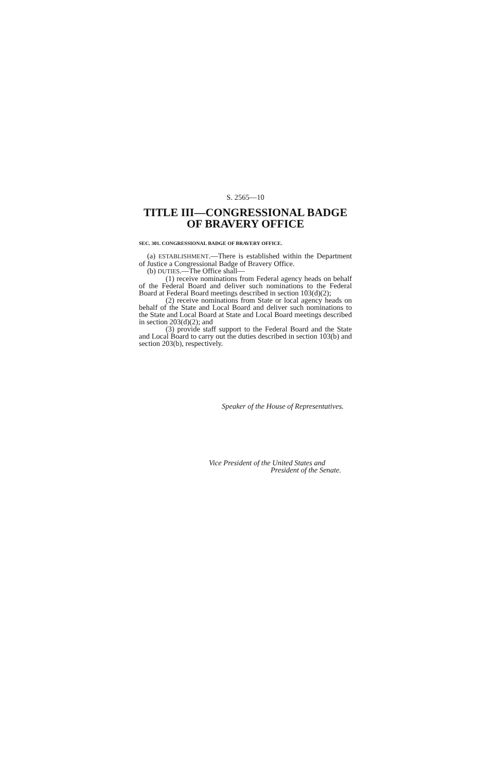S. 2565—10
TITLE III—CONGRESSIONAL BADGE OF BRAVERY OFFICE
SEC. 301. CONGRESSIONAL BADGE OF BRAVERY OFFICE.
(a) ESTABLISHMENT.—There is established within the Department of Justice a Congressional Badge of Bravery Office.
(b) DUTIES.—The Office shall—
(1) receive nominations from Federal agency heads on behalf of the Federal Board and deliver such nominations to the Federal Board at Federal Board meetings described in section 103(d)(2);
(2) receive nominations from State or local agency heads on behalf of the State and Local Board and deliver such nominations to the State and Local Board at State and Local Board meetings described in section 203(d)(2); and
(3) provide staff support to the Federal Board and the State and Local Board to carry out the duties described in section 103(b) and section 203(b), respectively.
Speaker of the House of Representatives.
Vice President of the United States and
President of the Senate.